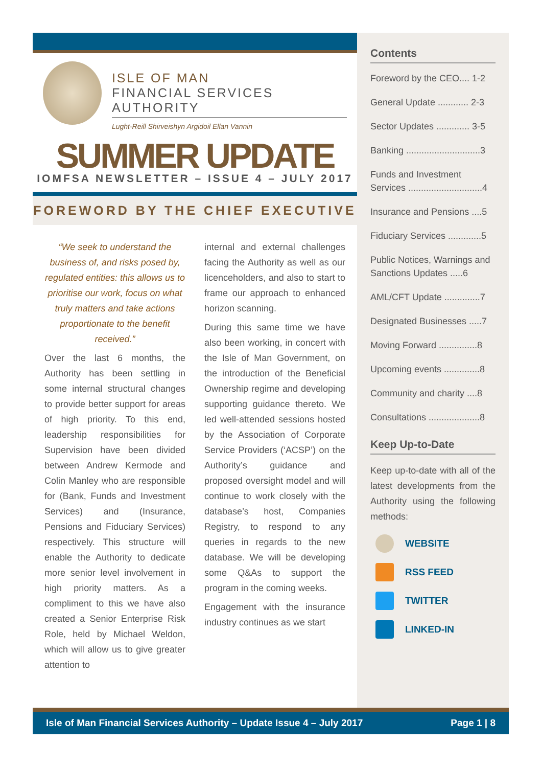ISLE OF MAN
FINANCIAL SERVICES AUTHORITY
Lught-Reill Shirveishyn Argidoil Ellan Vannin
SUMMER UPDATE
IOMFSA NEWSLETTER – ISSUE 4 – JULY 2017
FOREWORD BY THE CHIEF EXECUTIVE
“We seek to understand the business of, and risks posed by, regulated entities: this allows us to prioritise our work, focus on what truly matters and take actions proportionate to the benefit received.”
Over the last 6 months, the Authority has been settling in some internal structural changes to provide better support for areas of high priority. To this end, leadership responsibilities for Supervision have been divided between Andrew Kermode and Colin Manley who are responsible for (Bank, Funds and Investment Services) and (Insurance, Pensions and Fiduciary Services) respectively. This structure will enable the Authority to dedicate more senior level involvement in high priority matters. As a compliment to this we have also created a Senior Enterprise Risk Role, held by Michael Weldon, which will allow us to give greater attention to
internal and external challenges facing the Authority as well as our licenceholders, and also to start to frame our approach to enhanced horizon scanning.
During this same time we have also been working, in concert with the Isle of Man Government, on the introduction of the Beneficial Ownership regime and developing supporting guidance thereto. We led well-attended sessions hosted by the Association of Corporate Service Providers (‘ACSP’) on the Authority’s guidance and proposed oversight model and will continue to work closely with the database’s host, Companies Registry, to respond to any queries in regards to the new database. We will be developing some Q&As to support the program in the coming weeks.
Engagement with the insurance industry continues as we start
Contents
Foreword by the CEO.... 1-2
General Update ............ 2-3
Sector Updates ............. 3-5
Banking .............................3
Funds and Investment Services .............................4
Insurance and Pensions ....5
Fiduciary Services .............5
Public Notices, Warnings and Sanctions Updates .....6
AML/CFT Update ..............7
Designated Businesses .....7
Moving Forward ...............8
Upcoming events ..............8
Community and charity ....8
Consultations ....................8
Keep Up-to-Date
Keep up-to-date with all of the latest developments from the Authority using the following methods:
WEBSITE
RSS FEED
TWITTER
LINKED-IN
Isle of Man Financial Services Authority – Update Issue 4 – July 2017 Page 1 | 8